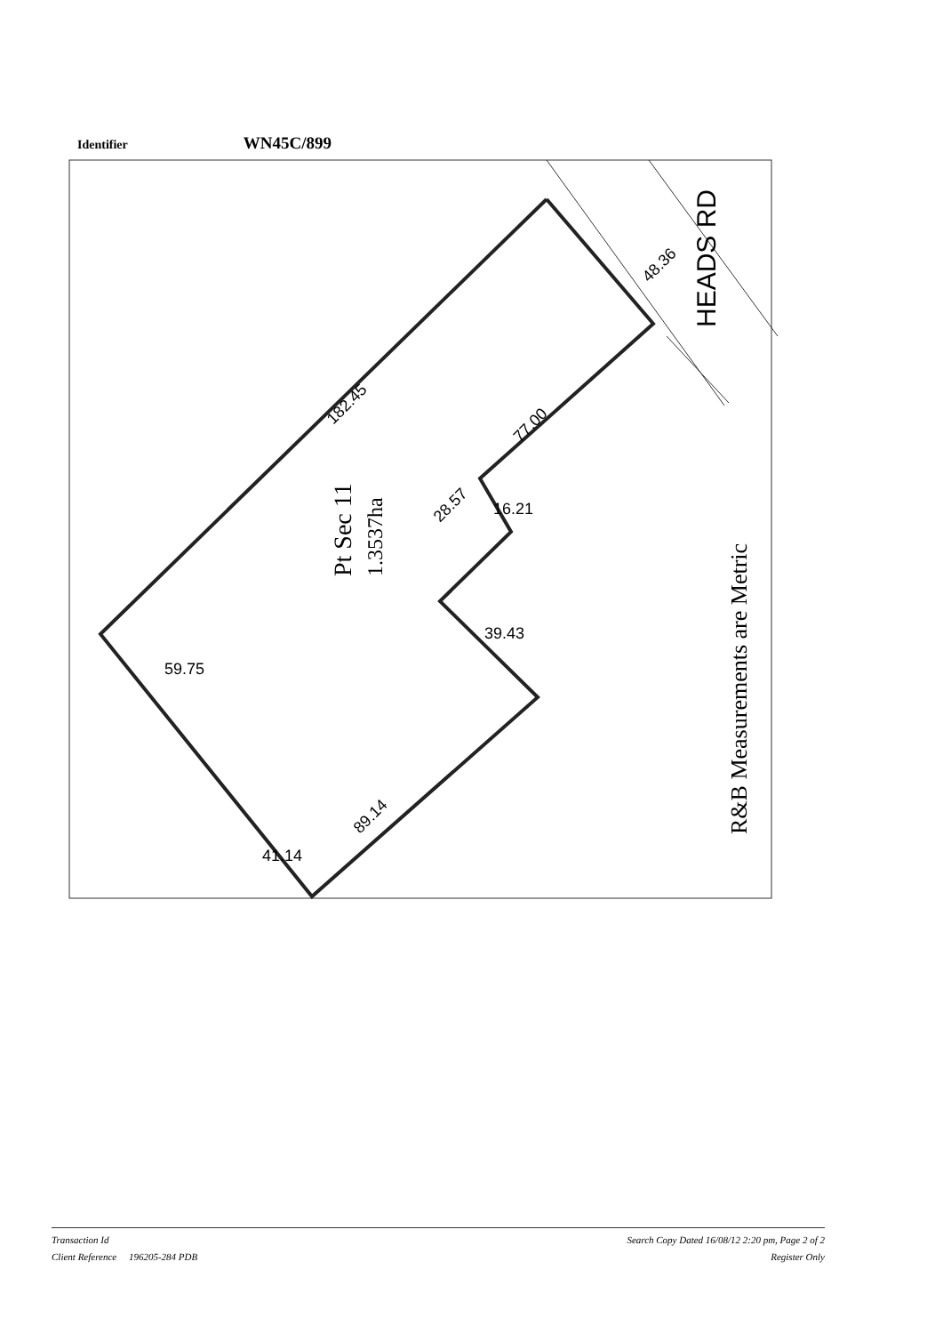Identifier WN45C/899
48.36
182.45
77.00
28.57
16.21
39.43
59.75
89.14
41.14
HEADS RD
Pt Sec 11
1.3537ha
R&B Measurements are Metric
Transaction Id
Client Reference 196205-284 PDB
Search Copy Dated 16/08/12 2:20 pm, Page 2 of 2
Register Only